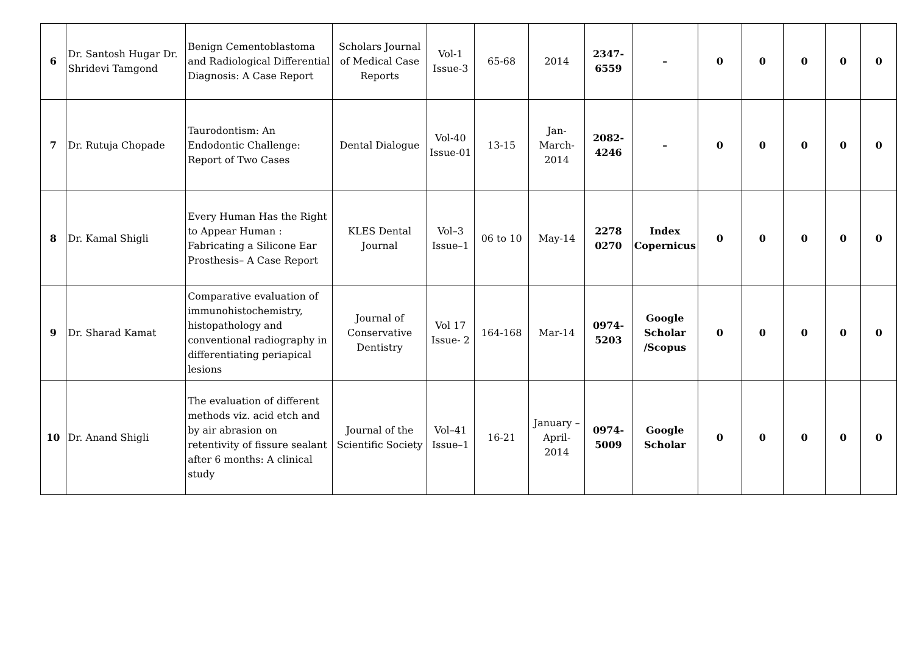| 6 | Dr. Santosh Hugar Dr. Shridevi Tamgond | Benign Cementoblastoma and Radiological Differential Diagnosis: A Case Report | Scholars Journal of Medical Case Reports | Vol-1 Issue-3 | 65-68 | 2014 | 2347-6559 | – | 0 | 0 | 0 | 0 | 0 |
| 7 | Dr. Rutuja Chopade | Taurodontism: An Endodontic Challenge: Report of Two Cases | Dental Dialogue | Vol-40 Issue-01 | 13-15 | Jan-March-2014 | 2082-4246 | – | 0 | 0 | 0 | 0 | 0 |
| 8 | Dr. Kamal Shigli | Every Human Has the Right to Appear Human : Fabricating a Silicone Ear Prosthesis– A Case Report | KLES Dental Journal | Vol–3 Issue–1 | 06 to 10 | May-14 | 2278 0270 | Index Copernicus | 0 | 0 | 0 | 0 | 0 |
| 9 | Dr. Sharad Kamat | Comparative evaluation of immunohistochemistry, histopathology and conventional radiography in differentiating periapical lesions | Journal of Conservative Dentistry | Vol 17 Issue- 2 | 164-168 | Mar-14 | 0974-5203 | Google Scholar /Scopus | 0 | 0 | 0 | 0 | 0 |
| 10 | Dr. Anand Shigli | The evaluation of different methods viz. acid etch and by air abrasion on retentivity of fissure sealant after 6 months: A clinical study | Journal of the Scientific Society | Vol–41 Issue–1 | 16-21 | January –April-2014 | 0974-5009 | Google Scholar | 0 | 0 | 0 | 0 | 0 |